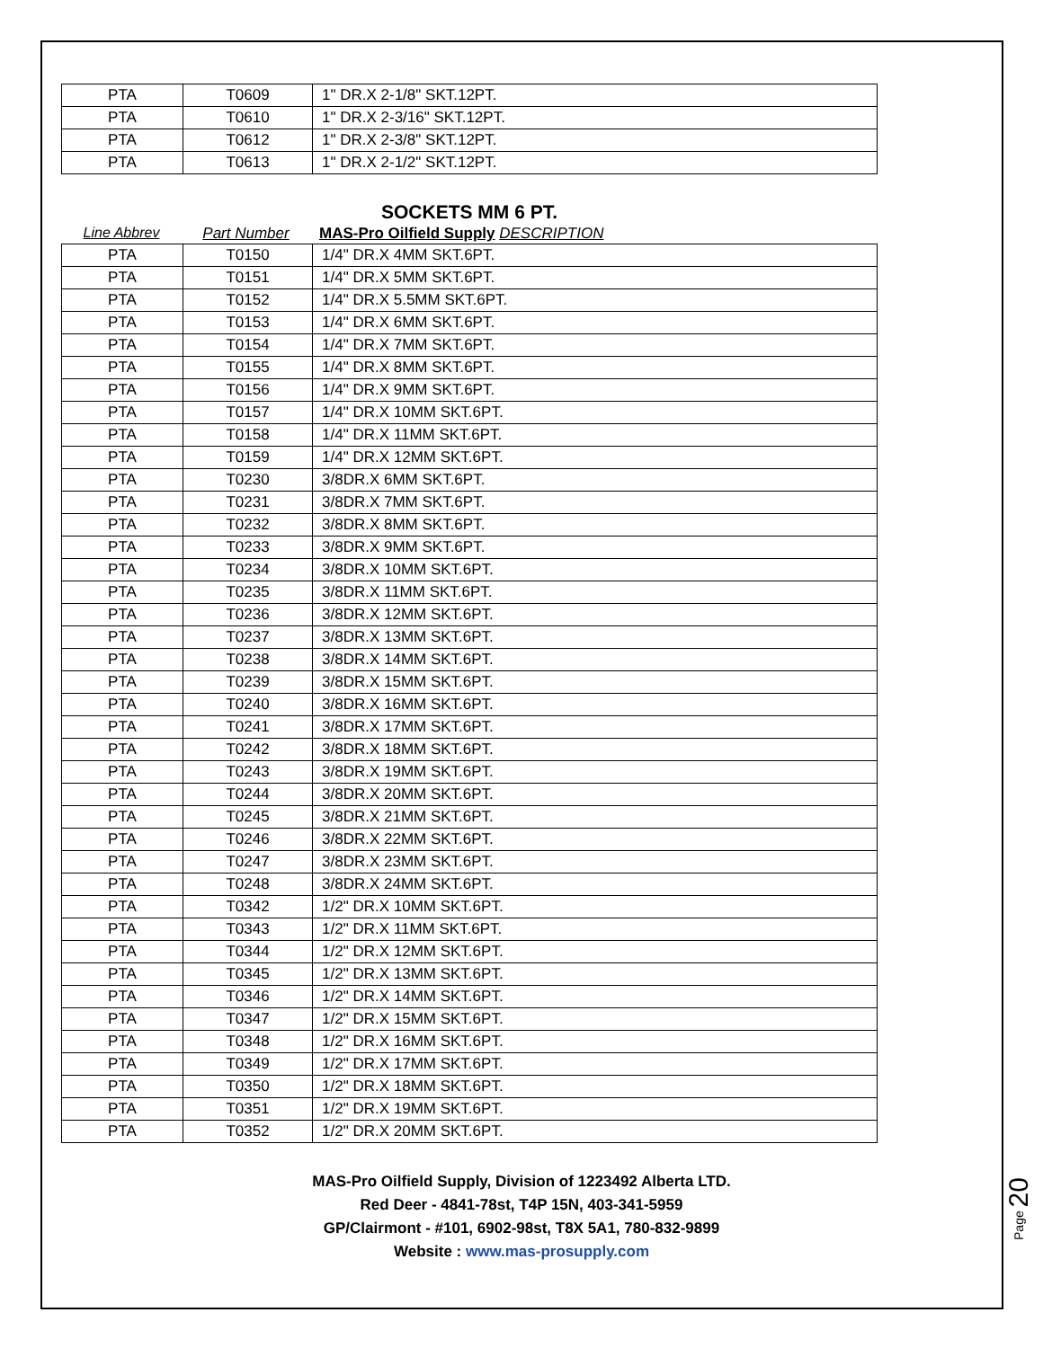| PTA | T0609 | 1" DR.X 2-1/8" SKT.12PT. |
| PTA | T0610 | 1" DR.X 2-3/16" SKT.12PT. |
| PTA | T0612 | 1" DR.X 2-3/8" SKT.12PT. |
| PTA | T0613 | 1" DR.X 2-1/2" SKT.12PT. |
SOCKETS MM 6 PT.
Line Abbrev Part Number MAS-Pro Oilfield Supply DESCRIPTION
| PTA | T0150 | 1/4" DR.X 4MM SKT.6PT. |
| PTA | T0151 | 1/4" DR.X 5MM SKT.6PT. |
| PTA | T0152 | 1/4" DR.X 5.5MM SKT.6PT. |
| PTA | T0153 | 1/4" DR.X 6MM SKT.6PT. |
| PTA | T0154 | 1/4" DR.X 7MM SKT.6PT. |
| PTA | T0155 | 1/4" DR.X 8MM SKT.6PT. |
| PTA | T0156 | 1/4" DR.X 9MM SKT.6PT. |
| PTA | T0157 | 1/4" DR.X 10MM SKT.6PT. |
| PTA | T0158 | 1/4" DR.X 11MM SKT.6PT. |
| PTA | T0159 | 1/4" DR.X 12MM SKT.6PT. |
| PTA | T0230 | 3/8DR.X 6MM SKT.6PT. |
| PTA | T0231 | 3/8DR.X 7MM SKT.6PT. |
| PTA | T0232 | 3/8DR.X 8MM SKT.6PT. |
| PTA | T0233 | 3/8DR.X 9MM SKT.6PT. |
| PTA | T0234 | 3/8DR.X 10MM SKT.6PT. |
| PTA | T0235 | 3/8DR.X 11MM SKT.6PT. |
| PTA | T0236 | 3/8DR.X 12MM SKT.6PT. |
| PTA | T0237 | 3/8DR.X 13MM SKT.6PT. |
| PTA | T0238 | 3/8DR.X 14MM SKT.6PT. |
| PTA | T0239 | 3/8DR.X 15MM SKT.6PT. |
| PTA | T0240 | 3/8DR.X 16MM SKT.6PT. |
| PTA | T0241 | 3/8DR.X 17MM SKT.6PT. |
| PTA | T0242 | 3/8DR.X 18MM SKT.6PT. |
| PTA | T0243 | 3/8DR.X 19MM SKT.6PT. |
| PTA | T0244 | 3/8DR.X 20MM SKT.6PT. |
| PTA | T0245 | 3/8DR.X 21MM SKT.6PT. |
| PTA | T0246 | 3/8DR.X 22MM SKT.6PT. |
| PTA | T0247 | 3/8DR.X 23MM SKT.6PT. |
| PTA | T0248 | 3/8DR.X 24MM SKT.6PT. |
| PTA | T0342 | 1/2" DR.X 10MM SKT.6PT. |
| PTA | T0343 | 1/2" DR.X 11MM SKT.6PT. |
| PTA | T0344 | 1/2" DR.X 12MM SKT.6PT. |
| PTA | T0345 | 1/2" DR.X 13MM SKT.6PT. |
| PTA | T0346 | 1/2" DR.X 14MM SKT.6PT. |
| PTA | T0347 | 1/2" DR.X 15MM SKT.6PT. |
| PTA | T0348 | 1/2" DR.X 16MM SKT.6PT. |
| PTA | T0349 | 1/2" DR.X 17MM SKT.6PT. |
| PTA | T0350 | 1/2" DR.X 18MM SKT.6PT. |
| PTA | T0351 | 1/2" DR.X 19MM SKT.6PT. |
| PTA | T0352 | 1/2" DR.X 20MM SKT.6PT. |
MAS-Pro Oilfield Supply, Division of 1223492 Alberta LTD.
Red Deer - 4841-78st, T4P 15N, 403-341-5959
GP/Clairmont - #101, 6902-98st, T8X 5A1, 780-832-9899
Website : www.mas-prosupply.com
Page 20